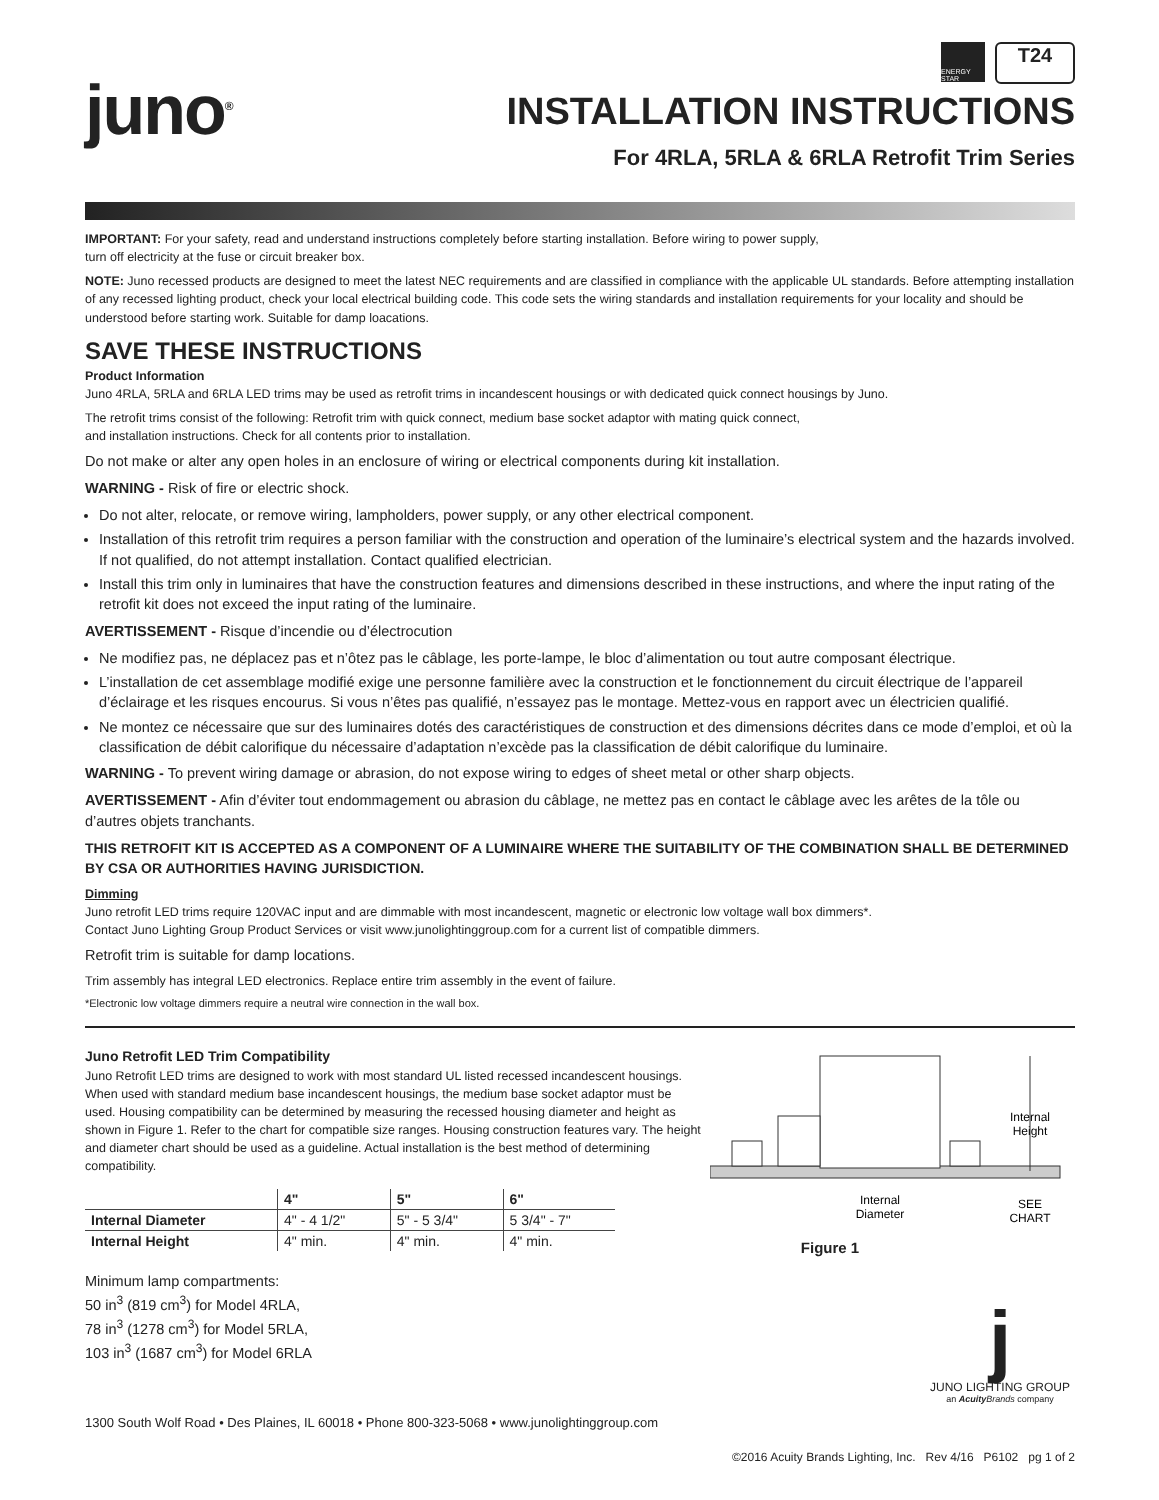juno<sup>®</sup>
ENERGY STAR
T24
INSTALLATION INSTRUCTIONS
For 4RLA, 5RLA & 6RLA Retrofit Trim Series
IMPORTANT: For your safety, read and understand instructions completely before starting installation. Before wiring to power supply,
turn off electricity at the fuse or circuit breaker box.
NOTE: Juno recessed products are designed to meet the latest NEC requirements and are classified in compliance with the applicable UL standards. Before attempting installation of any recessed lighting product, check your local electrical building code. This code sets the wiring standards and installation requirements for your locality and should be understood before starting work. Suitable for damp loacations.
SAVE THESE INSTRUCTIONS
Product Information
Juno 4RLA, 5RLA and 6RLA LED trims may be used as retrofit trims in incandescent housings or with dedicated quick connect housings by Juno.
The retrofit trims consist of the following: Retrofit trim with quick connect, medium base socket adaptor with mating quick connect,
and installation instructions. Check for all contents prior to installation.
Do not make or alter any open holes in an enclosure of wiring or electrical components during kit installation.
WARNING - Risk of fire or electric shock.
Do not alter, relocate, or remove wiring, lampholders, power supply, or any other electrical component.
Installation of this retrofit trim requires a person familiar with the construction and operation of the luminaire’s electrical system and the hazards involved. If not qualified, do not attempt installation. Contact qualified electrician.
Install this trim only in luminaires that have the construction features and dimensions described in these instructions, and where the input rating of the retrofit kit does not exceed the input rating of the luminaire.
AVERTISSEMENT - Risque d’incendie ou d’électrocution
Ne modifiez pas, ne déplacez pas et n’ôtez pas le câblage, les porte-lampe, le bloc d’alimentation ou tout autre composant électrique.
L’installation de cet assemblage modifié exige une personne familière avec la construction et le fonctionnement du circuit électrique de l’appareil d’éclairage et les risques encourus. Si vous n’êtes pas qualifié, n’essayez pas le montage. Mettez-vous en rapport avec un électricien qualifié.
Ne montez ce nécessaire que sur des luminaires dotés des caractéristiques de construction et des dimensions décrites dans ce mode d’emploi, et où la classification de débit calorifique du nécessaire d’adaptation n’excède pas la classification de débit calorifique du luminaire.
WARNING - To prevent wiring damage or abrasion, do not expose wiring to edges of sheet metal or other sharp objects.
AVERTISSEMENT - Afin d’éviter tout endommagement ou abrasion du câblage, ne mettez pas en contact le câblage avec les arêtes de la tôle ou d’autres objets tranchants.
THIS RETROFIT KIT IS ACCEPTED AS A COMPONENT OF A LUMINAIRE WHERE THE SUITABILITY OF THE COMBINATION SHALL BE DETERMINED BY CSA OR AUTHORITIES HAVING JURISDICTION.
Dimming
Juno retrofit LED trims require 120VAC input and are dimmable with most incandescent, magnetic or electronic low voltage wall box dimmers*.
Contact Juno Lighting Group Product Services or visit www.junolightinggroup.com for a current list of compatible dimmers.
Retrofit trim is suitable for damp locations.
Trim assembly has integral LED electronics. Replace entire trim assembly in the event of failure.
*Electronic low voltage dimmers require a neutral wire connection in the wall box.
Juno Retrofit LED Trim Compatibility
Juno Retrofit LED trims are designed to work with most standard UL listed recessed incandescent housings. When used with standard medium base incandescent housings, the medium base socket adaptor must be used. Housing compatibility can be determined by measuring the recessed housing diameter and height as shown in Figure 1. Refer to the chart for compatible size ranges. Housing construction features vary. The height and diameter chart should be used as a guideline. Actual installation is the best method of determining compatibility.
| | 4" | 5" | 6" |
| --- | --- | --- | --- |
| Internal Diameter | 4" - 4 1/2" | 5" - 5 3/4" | 5 3/4" - 7" |
| Internal Height | 4" min. | 4" min. | 4" min. |
Minimum lamp compartments:
50 in<sup>3</sup> (819 cm<sup>3</sup>) for Model 4RLA,
78 in<sup>3</sup> (1278 cm<sup>3</sup>) for Model 5RLA,
103 in<sup>3</sup> (1687 cm<sup>3</sup>) for Model 6RLA
Internal
Height
Internal
Diameter
SEE
CHART
Figure 1
1300 South Wolf Road • Des Plaines, IL 60018 • Phone 800-323-5068 • www.junolightinggroup.com
j
JUNO LIGHTING GROUP
an Acuity Brands company
©2016 Acuity Brands Lighting, Inc. Rev 4/16 P6102 pg 1 of 2